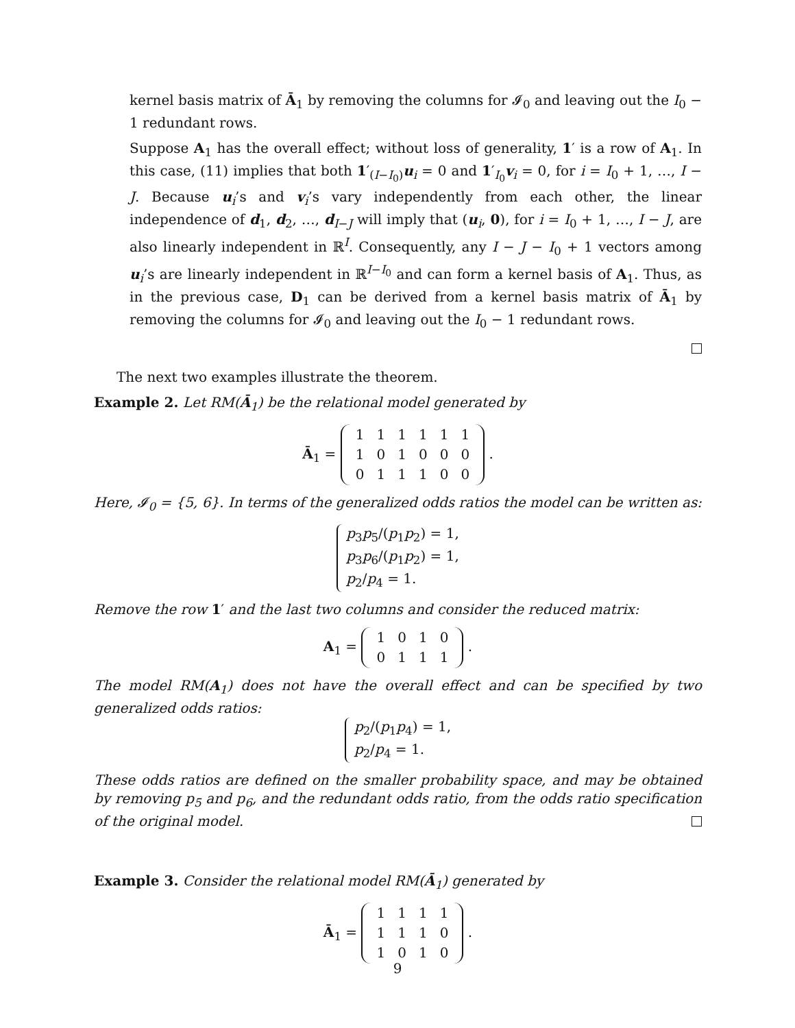kernel basis matrix of Ā<sub>1</sub> by removing the columns for 𝓘<sub>0</sub> and leaving out the I<sub>0</sub> − 1 redundant rows.
Suppose A<sub>1</sub> has the overall effect; without loss of generality, 1′ is a row of A<sub>1</sub>. In this case, (11) implies that both 1′<sub>(I−I<sub>0</sub>)</sub>u<sub>i</sub> = 0 and 1′<sub>I<sub>0</sub></sub>v<sub>i</sub> = 0, for i = I<sub>0</sub> + 1, …, I − J. Because u<sub>i</sub>’s and v<sub>i</sub>’s vary independently from each other, the linear independence of d<sub>1</sub>, d<sub>2</sub>, …, d<sub>I−J</sub> will imply that (u<sub>i</sub>, 0), for i = I<sub>0</sub> + 1, …, I − J, are also linearly independent in ℝ<sup>I</sup>. Consequently, any I − J − I<sub>0</sub> + 1 vectors among u<sub>i</sub>’s are linearly independent in ℝ<sup>I−I<sub>0</sub></sup> and can form a kernel basis of A<sub>1</sub>. Thus, as in the previous case, D<sub>1</sub> can be derived from a kernel basis matrix of Ā<sub>1</sub> by removing the columns for 𝓘<sub>0</sub> and leaving out the I<sub>0</sub> − 1 redundant rows.
The next two examples illustrate the theorem.
Example 2. Let RM(Ā<sub>1</sub>) be the relational model generated by
Ā<sub>1</sub> =
| 1 | 1 | 1 | 1 | 1 | 1 |
| 1 | 0 | 1 | 0 | 0 | 0 |
| 0 | 1 | 1 | 1 | 0 | 0 |
.
Here, 𝓘<sub>0</sub> = {5, 6}. In terms of the generalized odds ratios the model can be written as:
p<sub>3</sub>p<sub>5</sub>/(p<sub>1</sub>p<sub>2</sub>) = 1,
p<sub>3</sub>p<sub>6</sub>/(p<sub>1</sub>p<sub>2</sub>) = 1,
p<sub>2</sub>/p<sub>4</sub> = 1.
Remove the row 1′ and the last two columns and consider the reduced matrix:
A<sub>1</sub> =
| 1 | 0 | 1 | 0 |
| 0 | 1 | 1 | 1 |
.
The model RM(A<sub>1</sub>) does not have the overall effect and can be specified by two generalized odds ratios:
p<sub>2</sub>/(p<sub>1</sub>p<sub>4</sub>) = 1,
p<sub>2</sub>/p<sub>4</sub> = 1.
These odds ratios are defined on the smaller probability space, and may be obtained by removing p<sub>5</sub> and p<sub>6</sub>, and the redundant odds ratio, from the odds ratio specification of the original model.
Example 3. Consider the relational model RM(Ā<sub>1</sub>) generated by
Ā<sub>1</sub> =
| 1 | 1 | 1 | 1 |
| 1 | 1 | 1 | 0 |
| 1 | 0 | 1 | 0 |
.
9